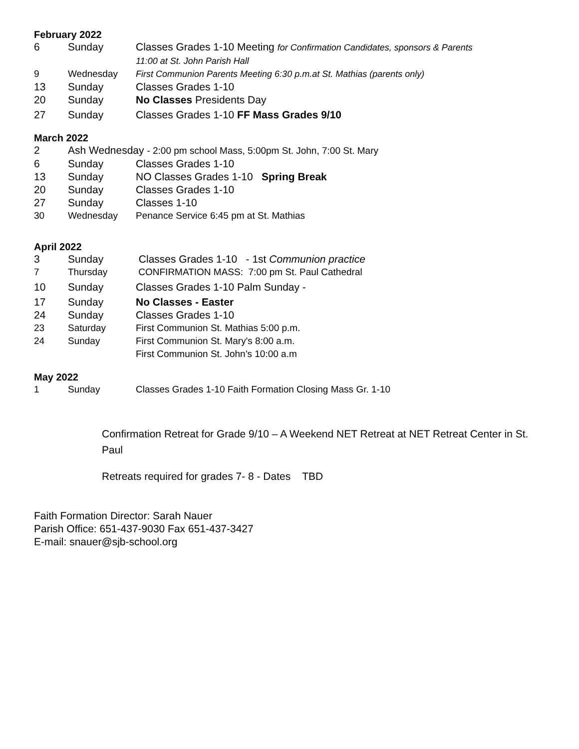February 2022
6 Sunday Classes Grades 1-10 Meeting for Confirmation Candidates, sponsors & Parents
11:00 at St. John Parish Hall
9 Wednesday First Communion Parents Meeting 6:30 p.m.at St. Mathias (parents only)
13 Sunday Classes Grades 1-10
20 Sunday No Classes Presidents Day
27 Sunday Classes Grades 1-10 FF Mass Grades 9/10
March 2022
2 Ash Wednesday - 2:00 pm school Mass, 5:00pm St. John, 7:00 St. Mary
6 Sunday Classes Grades 1-10
13 Sunday NO Classes Grades 1-10 Spring Break
20 Sunday Classes Grades 1-10
27 Sunday Classes 1-10
30 Wednesday Penance Service 6:45 pm at St. Mathias
April 2022
3 Sunday Classes Grades 1-10 - 1st Communion practice
7 Thursday CONFIRMATION MASS: 7:00 pm St. Paul Cathedral
10 Sunday Classes Grades 1-10 Palm Sunday -
17 Sunday No Classes - Easter
24 Sunday Classes Grades 1-10
23 Saturday First Communion St. Mathias 5:00 p.m.
24 Sunday First Communion St. Mary's 8:00 a.m.
First Communion St. John’s 10:00 a.m
May 2022
1 Sunday Classes Grades 1-10 Faith Formation Closing Mass Gr. 1-10
Confirmation Retreat for Grade 9/10 – A Weekend NET Retreat at NET Retreat Center in St. Paul
Retreats required for grades 7- 8 - Dates TBD
Faith Formation Director: Sarah Nauer
Parish Office: 651-437-9030 Fax 651-437-3427
E-mail: snauer@sjb-school.org